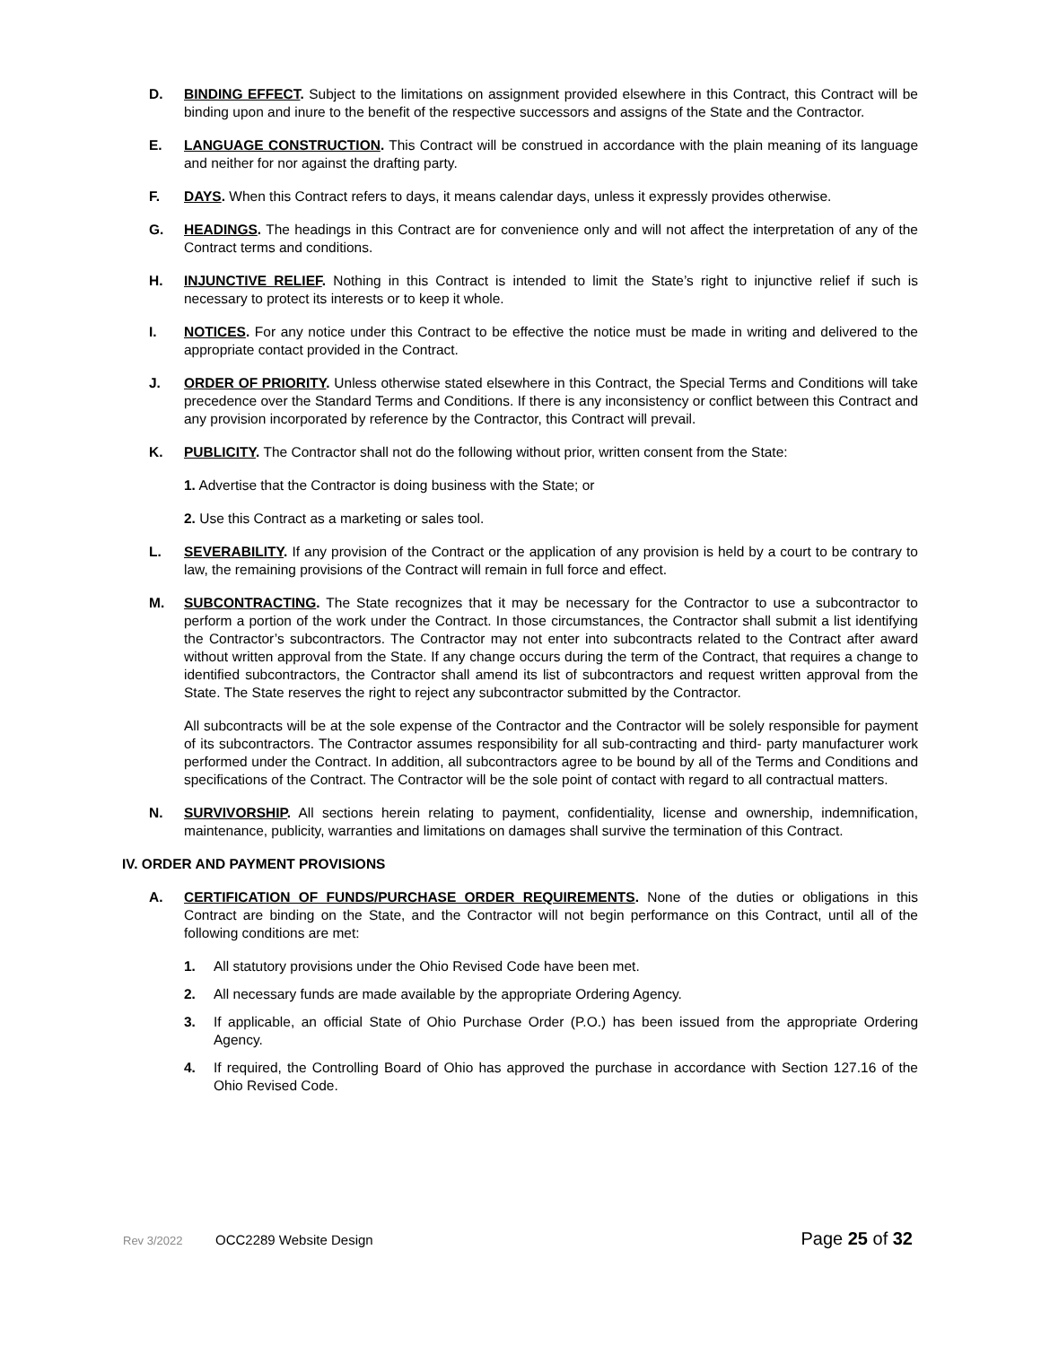D. BINDING EFFECT. Subject to the limitations on assignment provided elsewhere in this Contract, this Contract will be binding upon and inure to the benefit of the respective successors and assigns of the State and the Contractor.
E. LANGUAGE CONSTRUCTION. This Contract will be construed in accordance with the plain meaning of its language and neither for nor against the drafting party.
F. DAYS. When this Contract refers to days, it means calendar days, unless it expressly provides otherwise.
G. HEADINGS. The headings in this Contract are for convenience only and will not affect the interpretation of any of the Contract terms and conditions.
H. INJUNCTIVE RELIEF. Nothing in this Contract is intended to limit the State’s right to injunctive relief if such is necessary to protect its interests or to keep it whole.
I. NOTICES. For any notice under this Contract to be effective the notice must be made in writing and delivered to the appropriate contact provided in the Contract.
J. ORDER OF PRIORITY. Unless otherwise stated elsewhere in this Contract, the Special Terms and Conditions will take precedence over the Standard Terms and Conditions. If there is any inconsistency or conflict between this Contract and any provision incorporated by reference by the Contractor, this Contract will prevail.
K. PUBLICITY. The Contractor shall not do the following without prior, written consent from the State:
1. Advertise that the Contractor is doing business with the State; or
2. Use this Contract as a marketing or sales tool.
L. SEVERABILITY. If any provision of the Contract or the application of any provision is held by a court to be contrary to law, the remaining provisions of the Contract will remain in full force and effect.
M. SUBCONTRACTING. The State recognizes that it may be necessary for the Contractor to use a subcontractor to perform a portion of the work under the Contract. In those circumstances, the Contractor shall submit a list identifying the Contractor’s subcontractors. The Contractor may not enter into subcontracts related to the Contract after award without written approval from the State. If any change occurs during the term of the Contract, that requires a change to identified subcontractors, the Contractor shall amend its list of subcontractors and request written approval from the State. The State reserves the right to reject any subcontractor submitted by the Contractor.
All subcontracts will be at the sole expense of the Contractor and the Contractor will be solely responsible for payment of its subcontractors. The Contractor assumes responsibility for all sub-contracting and third- party manufacturer work performed under the Contract. In addition, all subcontractors agree to be bound by all of the Terms and Conditions and specifications of the Contract. The Contractor will be the sole point of contact with regard to all contractual matters.
N. SURVIVORSHIP. All sections herein relating to payment, confidentiality, license and ownership, indemnification, maintenance, publicity, warranties and limitations on damages shall survive the termination of this Contract.
IV. ORDER AND PAYMENT PROVISIONS
A. CERTIFICATION OF FUNDS/PURCHASE ORDER REQUIREMENTS. None of the duties or obligations in this Contract are binding on the State, and the Contractor will not begin performance on this Contract, until all of the following conditions are met:
1. All statutory provisions under the Ohio Revised Code have been met.
2. All necessary funds are made available by the appropriate Ordering Agency.
3. If applicable, an official State of Ohio Purchase Order (P.O.) has been issued from the appropriate Ordering Agency.
4. If required, the Controlling Board of Ohio has approved the purchase in accordance with Section 127.16 of the Ohio Revised Code.
Rev 3/2022 OCC2289 Website Design Page 25 of 32